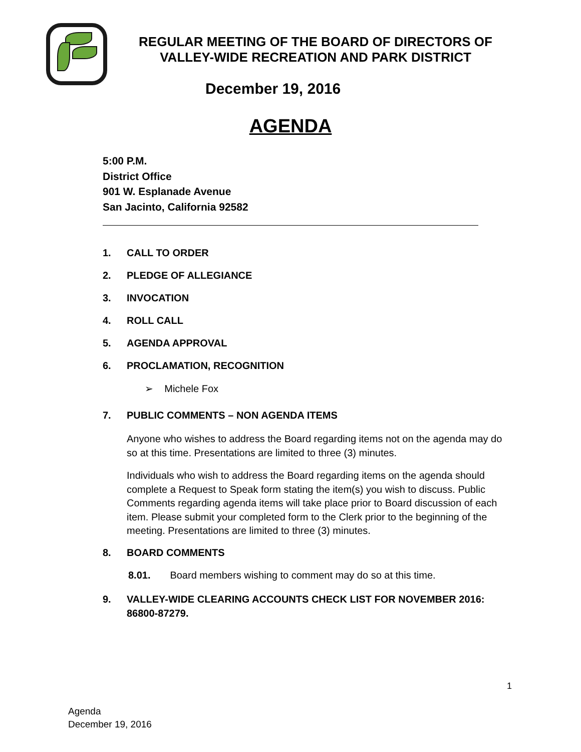REGULAR MEETING OF THE BOARD OF DIRECTORS OF
VALLEY-WIDE RECREATION AND PARK DISTRICT
December 19, 2016
AGENDA
5:00 P.M.
District Office
901 W. Esplanade Avenue
San Jacinto, California 92582
1. CALL TO ORDER
2. PLEDGE OF ALLEGIANCE
3. INVOCATION
4. ROLL CALL
5. AGENDA APPROVAL
6. PROCLAMATION, RECOGNITION
➢ Michele Fox
7. PUBLIC COMMENTS – NON AGENDA ITEMS
Anyone who wishes to address the Board regarding items not on the agenda may do so at this time. Presentations are limited to three (3) minutes.
Individuals who wish to address the Board regarding items on the agenda should complete a Request to Speak form stating the item(s) you wish to discuss. Public Comments regarding agenda items will take place prior to Board discussion of each item. Please submit your completed form to the Clerk prior to the beginning of the meeting. Presentations are limited to three (3) minutes.
8. BOARD COMMENTS
8.01. Board members wishing to comment may do so at this time.
9. VALLEY-WIDE CLEARING ACCOUNTS CHECK LIST FOR NOVEMBER 2016: 86800-87279.
1
Agenda
December 19, 2016